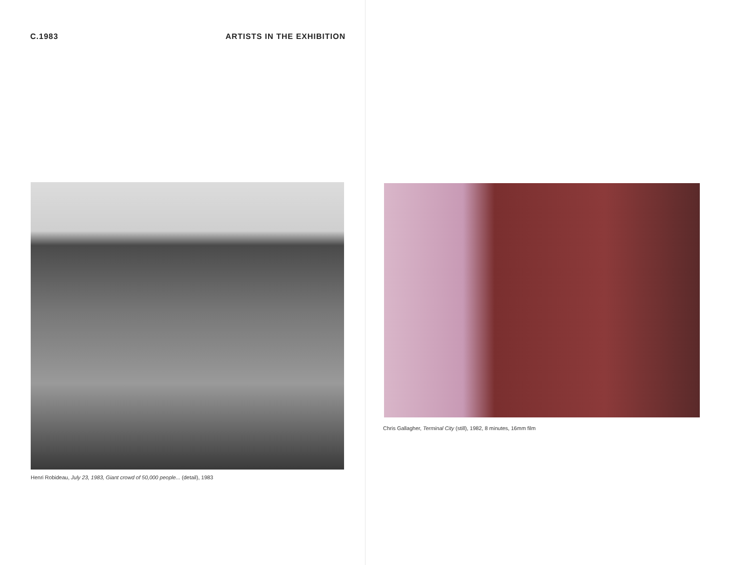C.1983 ARTISTS IN THE EXHIBITION
Henri Robideau, July 23, 1983, Giant crowd of 50,000 people... (detail), 1983
Chris Gallagher, Terminal City (still), 1982, 8 minutes, 16mm film